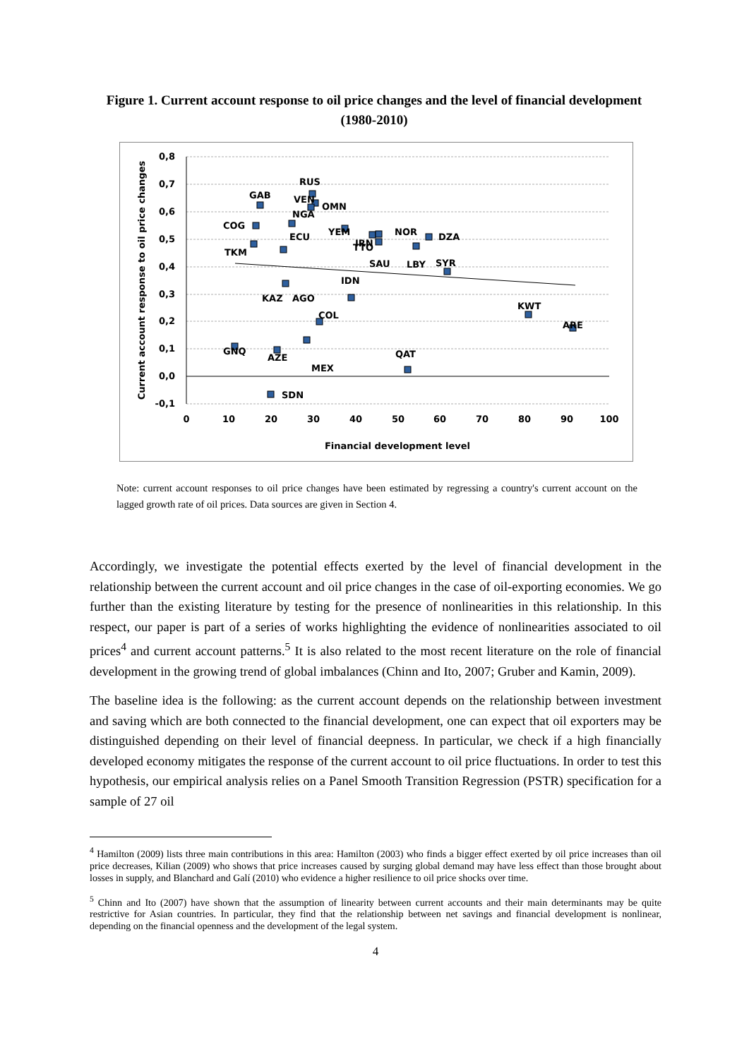Figure 1. Current account response to oil price changes and the level of financial development (1980-2010)
0,8
0,7
0,6
0,5
0,4
0,3
0,2
0,1
0,0
-0,1
0
10
20
30
40
50
60
70
80
90
100
Financial development level
Current account response to oil price changes
RUS
GAB
VEN
OMN
NGA
COG
ECU
IRN
YEM
NOR
DZA
TTO
SAU
LBY
SYR
TKM
IDN
KAZ
AGO
COL
KWT
ARE
GNQ
AZE
MEX
QAT
SDN
Note: current account responses to oil price changes have been estimated by regressing a country's current account on the lagged growth rate of oil prices. Data sources are given in Section 4.
Accordingly, we investigate the potential effects exerted by the level of financial development in the relationship between the current account and oil price changes in the case of oil-exporting economies. We go further than the existing literature by testing for the presence of nonlinearities in this relationship. In this respect, our paper is part of a series of works highlighting the evidence of nonlinearities associated to oil prices<sup>4</sup> and current account patterns.<sup>5</sup> It is also related to the most recent literature on the role of financial development in the growing trend of global imbalances (Chinn and Ito, 2007; Gruber and Kamin, 2009).
The baseline idea is the following: as the current account depends on the relationship between investment and saving which are both connected to the financial development, one can expect that oil exporters may be distinguished depending on their level of financial deepness. In particular, we check if a high financially developed economy mitigates the response of the current account to oil price fluctuations. In order to test this hypothesis, our empirical analysis relies on a Panel Smooth Transition Regression (PSTR) specification for a sample of 27 oil
<sup>4</sup> Hamilton (2009) lists three main contributions in this area: Hamilton (2003) who finds a bigger effect exerted by oil price increases than oil price decreases, Kilian (2009) who shows that price increases caused by surging global demand may have less effect than those brought about losses in supply, and Blanchard and Galí (2010) who evidence a higher resilience to oil price shocks over time.
<sup>5</sup> Chinn and Ito (2007) have shown that the assumption of linearity between current accounts and their main determinants may be quite restrictive for Asian countries. In particular, they find that the relationship between net savings and financial development is nonlinear, depending on the financial openness and the development of the legal system.
4